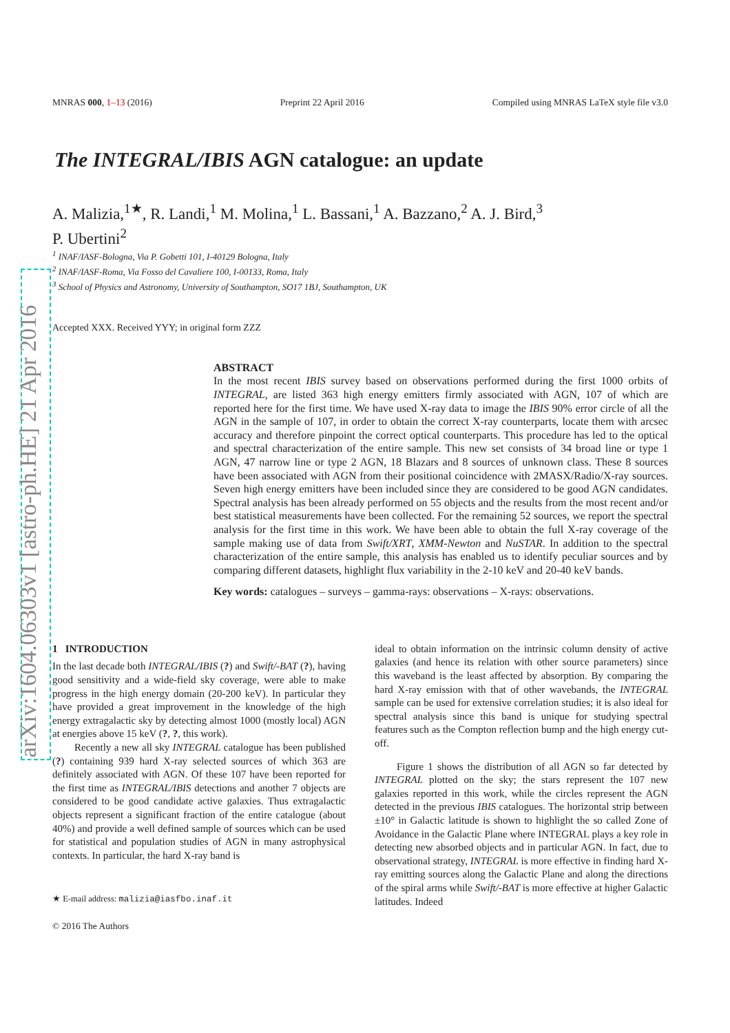arXiv:1604.06303v1 [astro-ph.HE] 21 Apr 2016
MNRAS 000, 1–13 (2016) Preprint 22 April 2016 Compiled using MNRAS LaTeX style file v3.0
The INTEGRAL/IBIS AGN catalogue: an update
A. Malizia,<sup>1★</sup>, R. Landi,<sup>1</sup> M. Molina,<sup>1</sup> L. Bassani,<sup>1</sup> A. Bazzano,<sup>2</sup> A. J. Bird,<sup>3</sup>
P. Ubertini<sup>2</sup>
<sup>1</sup> INAF/IASF-Bologna, Via P. Gobetti 101, I-40129 Bologna, Italy
<sup>2</sup> INAF/IASF-Roma, Via Fosso del Cavaliere 100, I-00133, Roma, Italy
<sup>3</sup> School of Physics and Astronomy, University of Southampton, SO17 1BJ, Southampton, UK
Accepted XXX. Received YYY; in original form ZZZ
ABSTRACT
In the most recent IBIS survey based on observations performed during the first 1000 orbits of INTEGRAL, are listed 363 high energy emitters firmly associated with AGN, 107 of which are reported here for the first time. We have used X-ray data to image the IBIS 90% error circle of all the AGN in the sample of 107, in order to obtain the correct X-ray counterparts, locate them with arcsec accuracy and therefore pinpoint the correct optical counterparts. This procedure has led to the optical and spectral characterization of the entire sample. This new set consists of 34 broad line or type 1 AGN, 47 narrow line or type 2 AGN, 18 Blazars and 8 sources of unknown class. These 8 sources have been associated with AGN from their positional coincidence with 2MASX/Radio/X-ray sources. Seven high energy emitters have been included since they are considered to be good AGN candidates. Spectral analysis has been already performed on 55 objects and the results from the most recent and/or best statistical measurements have been collected. For the remaining 52 sources, we report the spectral analysis for the first time in this work. We have been able to obtain the full X-ray coverage of the sample making use of data from Swift/XRT, XMM-Newton and NuSTAR. In addition to the spectral characterization of the entire sample, this analysis has enabled us to identify peculiar sources and by comparing different datasets, highlight flux variability in the 2-10 keV and 20-40 keV bands.
Key words: catalogues – surveys – gamma-rays: observations – X-rays: observations.
1 INTRODUCTION
In the last decade both INTEGRAL/IBIS (?) and Swift/-BAT (?), having good sensitivity and a wide-field sky coverage, were able to make progress in the high energy domain (20-200 keV). In particular they have provided a great improvement in the knowledge of the high energy extragalactic sky by detecting almost 1000 (mostly local) AGN at energies above 15 keV (?, ?, this work).
Recently a new all sky INTEGRAL catalogue has been published (?) containing 939 hard X-ray selected sources of which 363 are definitely associated with AGN. Of these 107 have been reported for the first time as INTEGRAL/IBIS detections and another 7 objects are considered to be good candidate active galaxies. Thus extragalactic objects represent a significant fraction of the entire catalogue (about 40%) and provide a well defined sample of sources which can be used for statistical and population studies of AGN in many astrophysical contexts. In particular, the hard X-ray band is
★ E-mail address: malizia@iasfbo.inaf.it
© 2016 The Authors
ideal to obtain information on the intrinsic column density of active galaxies (and hence its relation with other source parameters) since this waveband is the least affected by absorption. By comparing the hard X-ray emission with that of other wavebands, the INTEGRAL sample can be used for extensive correlation studies; it is also ideal for spectral analysis since this band is unique for studying spectral features such as the Compton reflection bump and the high energy cut-off.
Figure 1 shows the distribution of all AGN so far detected by INTEGRAL plotted on the sky; the stars represent the 107 new galaxies reported in this work, while the circles represent the AGN detected in the previous IBIS catalogues. The horizontal strip between ±10° in Galactic latitude is shown to highlight the so called Zone of Avoidance in the Galactic Plane where INTEGRAL plays a key role in detecting new absorbed objects and in particular AGN. In fact, due to observational strategy, INTEGRAL is more effective in finding hard X-ray emitting sources along the Galactic Plane and along the directions of the spiral arms while Swift/-BAT is more effective at higher Galactic latitudes. Indeed